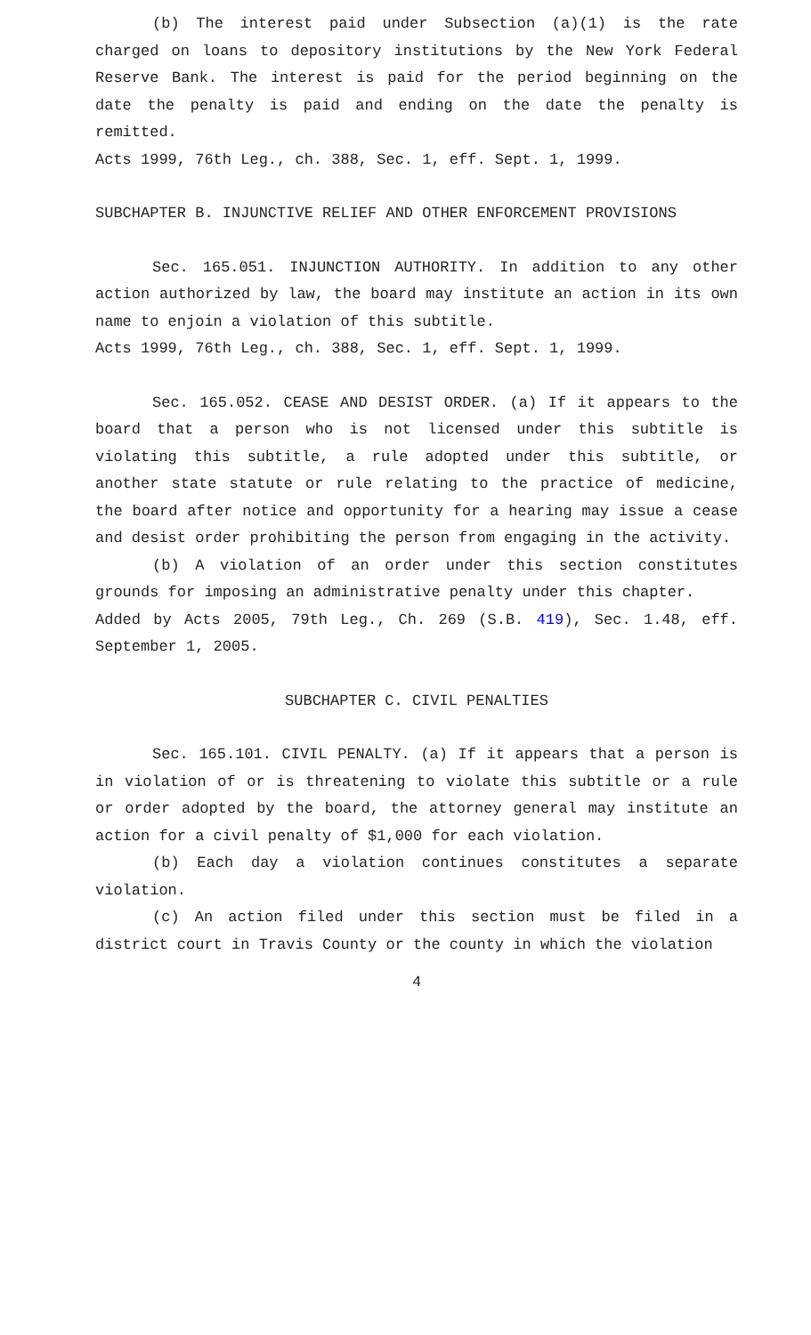(b) The interest paid under Subsection (a)(1) is the rate charged on loans to depository institutions by the New York Federal Reserve Bank. The interest is paid for the period beginning on the date the penalty is paid and ending on the date the penalty is remitted.
Acts 1999, 76th Leg., ch. 388, Sec. 1, eff. Sept. 1, 1999.
SUBCHAPTER B. INJUNCTIVE RELIEF AND OTHER ENFORCEMENT PROVISIONS
Sec. 165.051. INJUNCTION AUTHORITY. In addition to any other action authorized by law, the board may institute an action in its own name to enjoin a violation of this subtitle.
Acts 1999, 76th Leg., ch. 388, Sec. 1, eff. Sept. 1, 1999.
Sec. 165.052. CEASE AND DESIST ORDER. (a) If it appears to the board that a person who is not licensed under this subtitle is violating this subtitle, a rule adopted under this subtitle, or another state statute or rule relating to the practice of medicine, the board after notice and opportunity for a hearing may issue a cease and desist order prohibiting the person from engaging in the activity.
(b) A violation of an order under this section constitutes grounds for imposing an administrative penalty under this chapter.
Added by Acts 2005, 79th Leg., Ch. 269 (S.B. 419), Sec. 1.48, eff. September 1, 2005.
SUBCHAPTER C. CIVIL PENALTIES
Sec. 165.101. CIVIL PENALTY. (a) If it appears that a person is in violation of or is threatening to violate this subtitle or a rule or order adopted by the board, the attorney general may institute an action for a civil penalty of $1,000 for each violation.
(b) Each day a violation continues constitutes a separate violation.
(c) An action filed under this section must be filed in a district court in Travis County or the county in which the violation
4